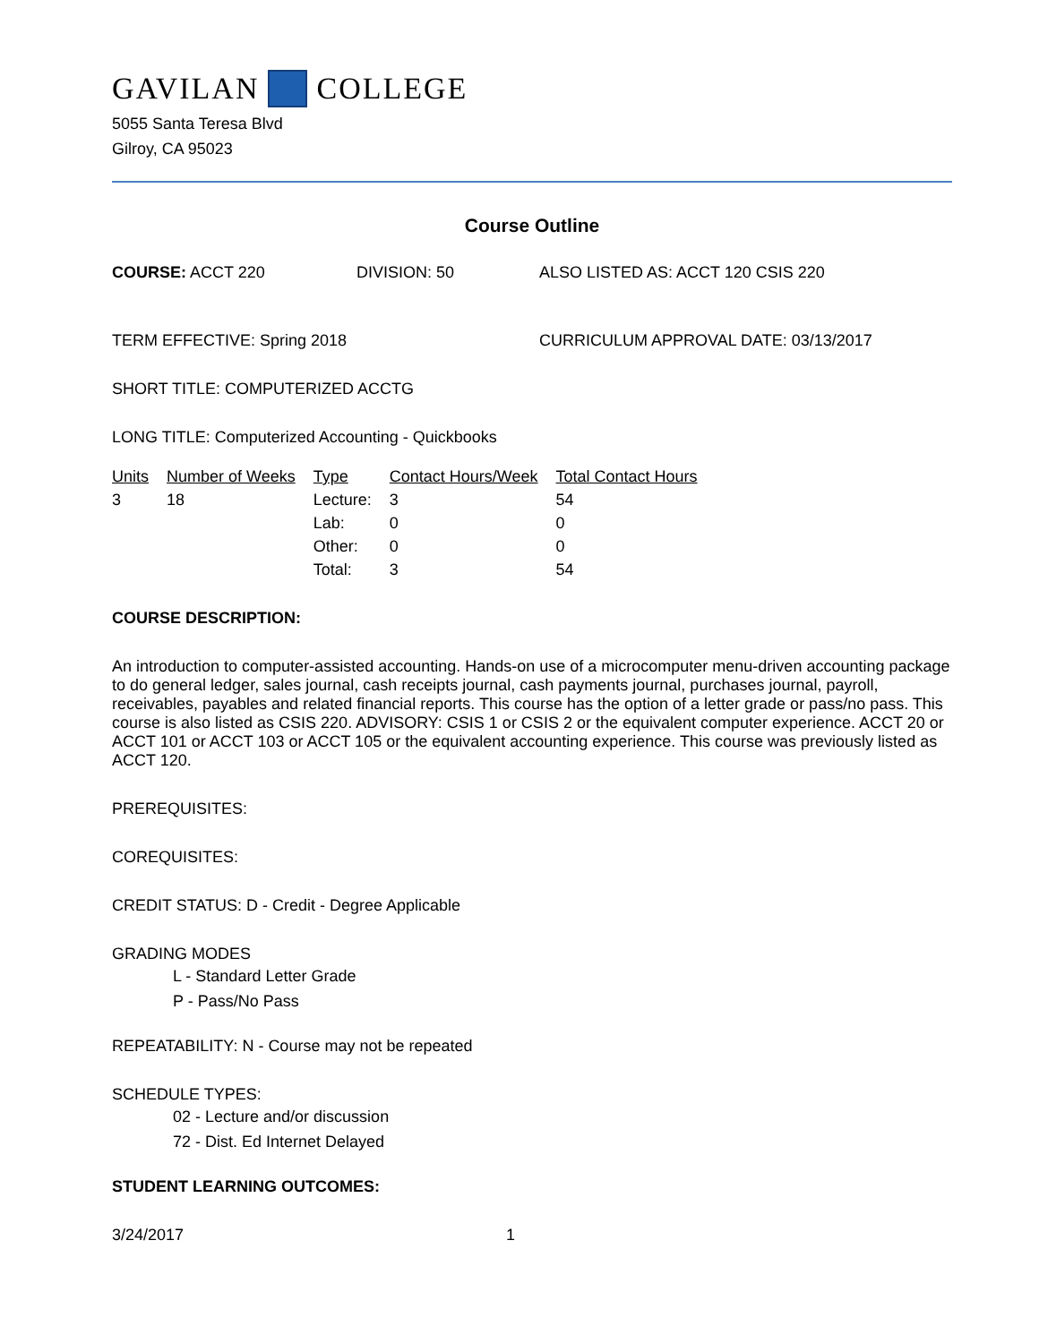GAVILAN COLLEGE
5055 Santa Teresa Blvd
Gilroy, CA 95023
Course Outline
COURSE: ACCT 220 DIVISION: 50 ALSO LISTED AS: ACCT 120 CSIS 220
TERM EFFECTIVE: Spring 2018 CURRICULUM APPROVAL DATE: 03/13/2017
SHORT TITLE: COMPUTERIZED ACCTG
LONG TITLE: Computerized Accounting - Quickbooks
| Units | Number of Weeks | Type | Contact Hours/Week | Total Contact Hours |
| --- | --- | --- | --- | --- |
| 3 | 18 | Lecture: | 3 | 54 |
| | | Lab: | 0 | 0 |
| | | Other: | 0 | 0 |
| | | Total: | 3 | 54 |
COURSE DESCRIPTION:
An introduction to computer-assisted accounting. Hands-on use of a microcomputer menu-driven accounting package to do general ledger, sales journal, cash receipts journal, cash payments journal, purchases journal, payroll, receivables, payables and related financial reports. This course has the option of a letter grade or pass/no pass. This course is also listed as CSIS 220. ADVISORY: CSIS 1 or CSIS 2 or the equivalent computer experience. ACCT 20 or ACCT 101 or ACCT 103 or ACCT 105 or the equivalent accounting experience. This course was previously listed as ACCT 120.
PREREQUISITES:
COREQUISITES:
CREDIT STATUS: D - Credit - Degree Applicable
GRADING MODES
L - Standard Letter Grade
P - Pass/No Pass
REPEATABILITY: N - Course may not be repeated
SCHEDULE TYPES:
02 - Lecture and/or discussion
72 - Dist. Ed Internet Delayed
STUDENT LEARNING OUTCOMES:
3/24/2017 1